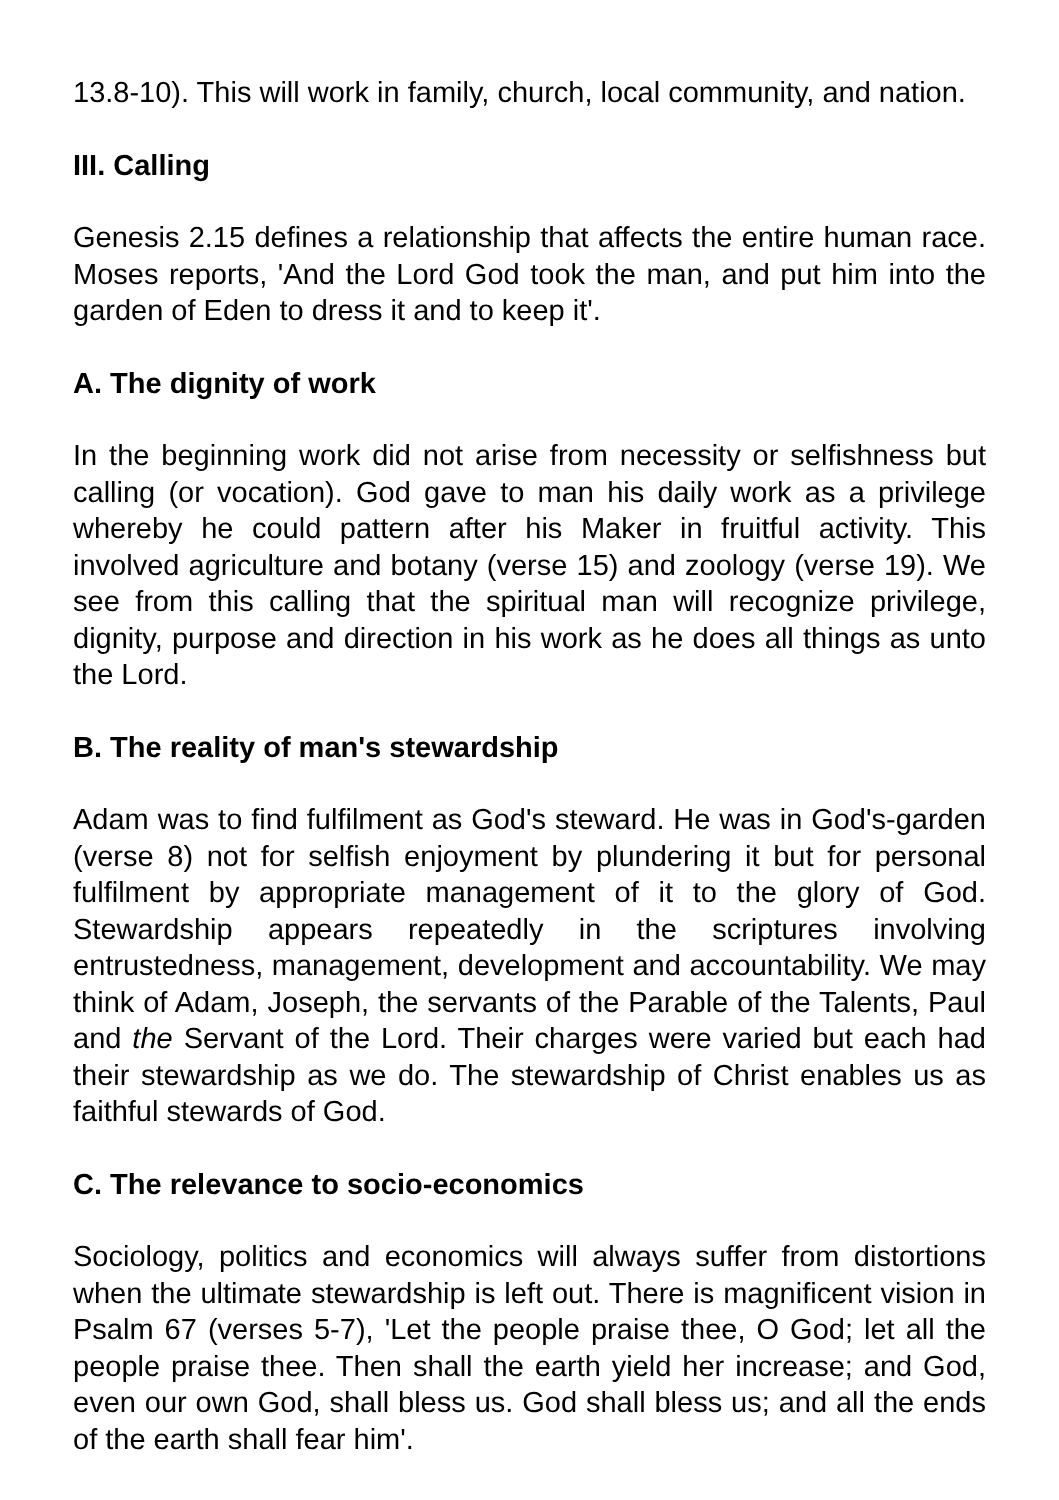13.8-10). This will work in family, church, local community, and nation.
III. Calling
Genesis 2.15 defines a relationship that affects the entire human race. Moses reports, 'And the Lord God took the man, and put him into the garden of Eden to dress it and to keep it'.
A. The dignity of work
In the beginning work did not arise from necessity or selfishness but calling (or vocation). God gave to man his daily work as a privilege whereby he could pattern after his Maker in fruitful activity. This involved agriculture and botany (verse 15) and zoology (verse 19). We see from this calling that the spiritual man will recognize privilege, dignity, purpose and direction in his work as he does all things as unto the Lord.
B. The reality of man's stewardship
Adam was to find fulfilment as God's steward. He was in God's-garden (verse 8) not for selfish enjoyment by plundering it but for personal fulfilment by appropriate management of it to the glory of God. Stewardship appears repeatedly in the scriptures involving entrustedness, management, development and accountability. We may think of Adam, Joseph, the servants of the Parable of the Talents, Paul and the Servant of the Lord. Their charges were varied but each had their stewardship as we do. The stewardship of Christ enables us as faithful stewards of God.
C. The relevance to socio-economics
Sociology, politics and economics will always suffer from distortions when the ultimate stewardship is left out. There is magnificent vision in Psalm 67 (verses 5-7), 'Let the people praise thee, O God; let all the people praise thee. Then shall the earth yield her increase; and God, even our own God, shall bless us. God shall bless us; and all the ends of the earth shall fear him'.